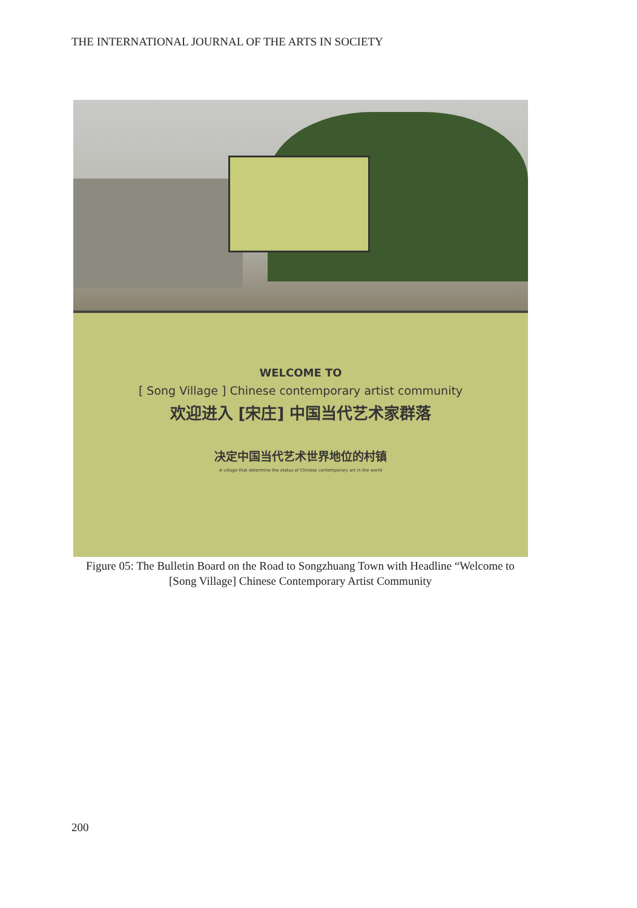THE INTERNATIONAL JOURNAL OF THE ARTS IN SOCIETY
WELCOME TO
[ Song Village ] Chinese contemporary artist community
欢迎进入 [宋庄] 中国当代艺术家群落
决定中国当代艺术世界地位的村镇
A village that determine the status of Chinese contemporary art in the world
Figure 05: The Bulletin Board on the Road to Songzhuang Town with Headline “Welcome to [Song Village] Chinese Contemporary Artist Community
200